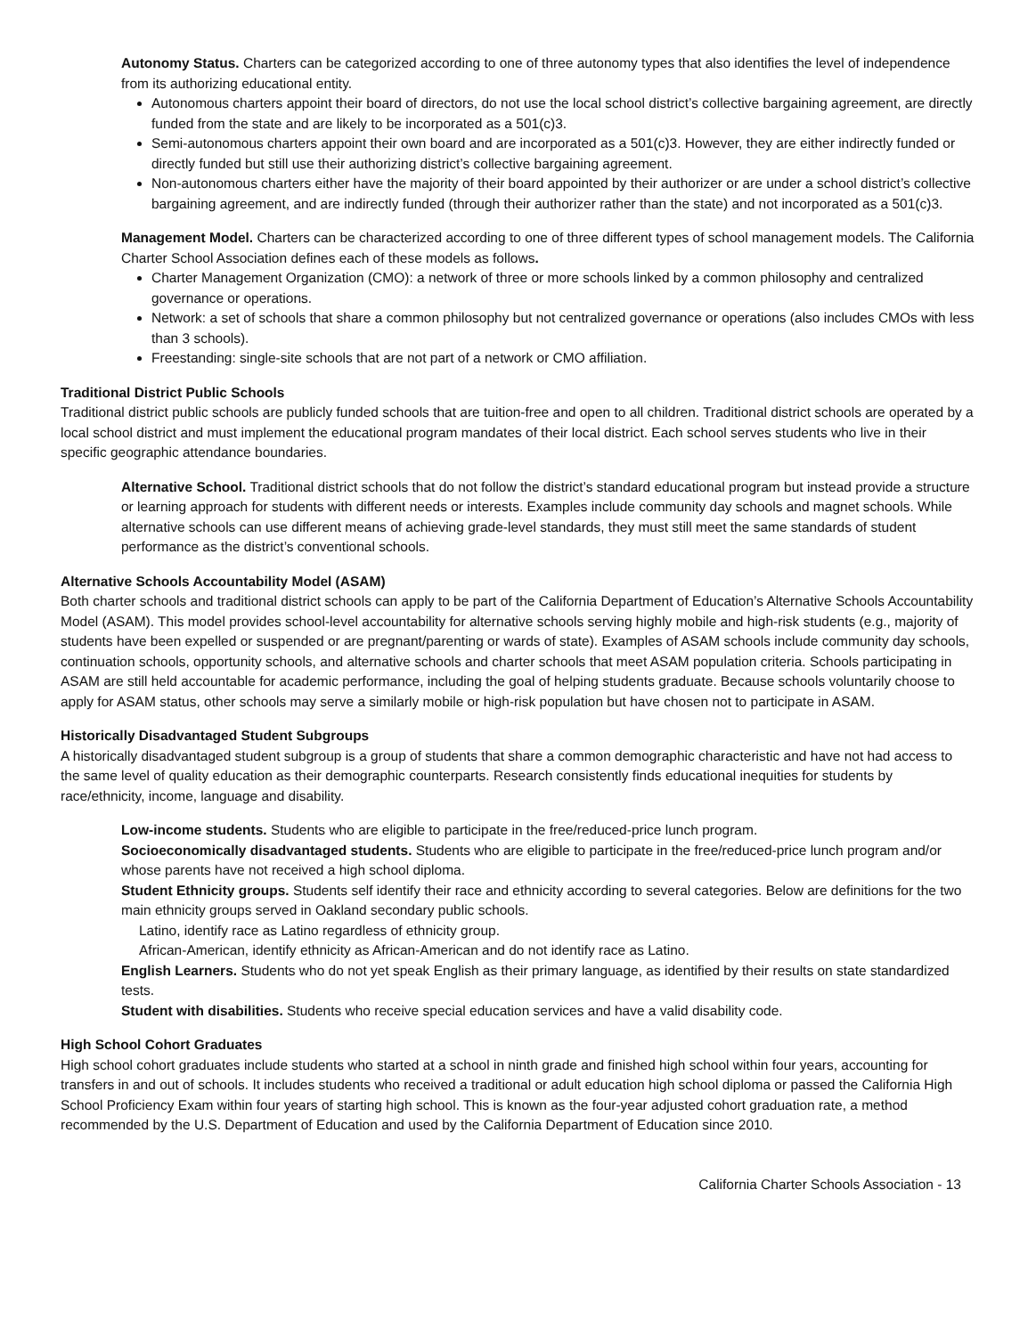Autonomy Status. Charters can be categorized according to one of three autonomy types that also identifies the level of independence from its authorizing educational entity.
Autonomous charters appoint their board of directors, do not use the local school district’s collective bargaining agreement, are directly funded from the state and are likely to be incorporated as a 501(c)3.
Semi-autonomous charters appoint their own board and are incorporated as a 501(c)3. However, they are either indirectly funded or directly funded but still use their authorizing district’s collective bargaining agreement.
Non-autonomous charters either have the majority of their board appointed by their authorizer or are under a school district’s collective bargaining agreement, and are indirectly funded (through their authorizer rather than the state) and not incorporated as a 501(c)3.
Management Model. Charters can be characterized according to one of three different types of school management models. The California Charter School Association defines each of these models as follows.
Charter Management Organization (CMO): a network of three or more schools linked by a common philosophy and centralized governance or operations.
Network: a set of schools that share a common philosophy but not centralized governance or operations (also includes CMOs with less than 3 schools).
Freestanding: single-site schools that are not part of a network or CMO affiliation.
Traditional District Public Schools
Traditional district public schools are publicly funded schools that are tuition-free and open to all children. Traditional district schools are operated by a local school district and must implement the educational program mandates of their local district. Each school serves students who live in their specific geographic attendance boundaries.
Alternative School. Traditional district schools that do not follow the district’s standard educational program but instead provide a structure or learning approach for students with different needs or interests. Examples include community day schools and magnet schools. While alternative schools can use different means of achieving grade-level standards, they must still meet the same standards of student performance as the district’s conventional schools.
Alternative Schools Accountability Model (ASAM)
Both charter schools and traditional district schools can apply to be part of the California Department of Education’s Alternative Schools Accountability Model (ASAM). This model provides school-level accountability for alternative schools serving highly mobile and high-risk students (e.g., majority of students have been expelled or suspended or are pregnant/parenting or wards of state). Examples of ASAM schools include community day schools, continuation schools, opportunity schools, and alternative schools and charter schools that meet ASAM population criteria. Schools participating in ASAM are still held accountable for academic performance, including the goal of helping students graduate. Because schools voluntarily choose to apply for ASAM status, other schools may serve a similarly mobile or high-risk population but have chosen not to participate in ASAM.
Historically Disadvantaged Student Subgroups
A historically disadvantaged student subgroup is a group of students that share a common demographic characteristic and have not had access to the same level of quality education as their demographic counterparts. Research consistently finds educational inequities for students by race/ethnicity, income, language and disability.
Low-income students. Students who are eligible to participate in the free/reduced-price lunch program.
Socioeconomically disadvantaged students. Students who are eligible to participate in the free/reduced-price lunch program and/or whose parents have not received a high school diploma.
Student Ethnicity groups. Students self identify their race and ethnicity according to several categories. Below are definitions for the two main ethnicity groups served in Oakland secondary public schools.
Latino, identify race as Latino regardless of ethnicity group.
African-American, identify ethnicity as African-American and do not identify race as Latino.
English Learners. Students who do not yet speak English as their primary language, as identified by their results on state standardized tests.
Student with disabilities. Students who receive special education services and have a valid disability code.
High School Cohort Graduates
High school cohort graduates include students who started at a school in ninth grade and finished high school within four years, accounting for transfers in and out of schools. It includes students who received a traditional or adult education high school diploma or passed the California High School Proficiency Exam within four years of starting high school. This is known as the four-year adjusted cohort graduation rate, a method recommended by the U.S. Department of Education and used by the California Department of Education since 2010.
California Charter Schools Association - 13